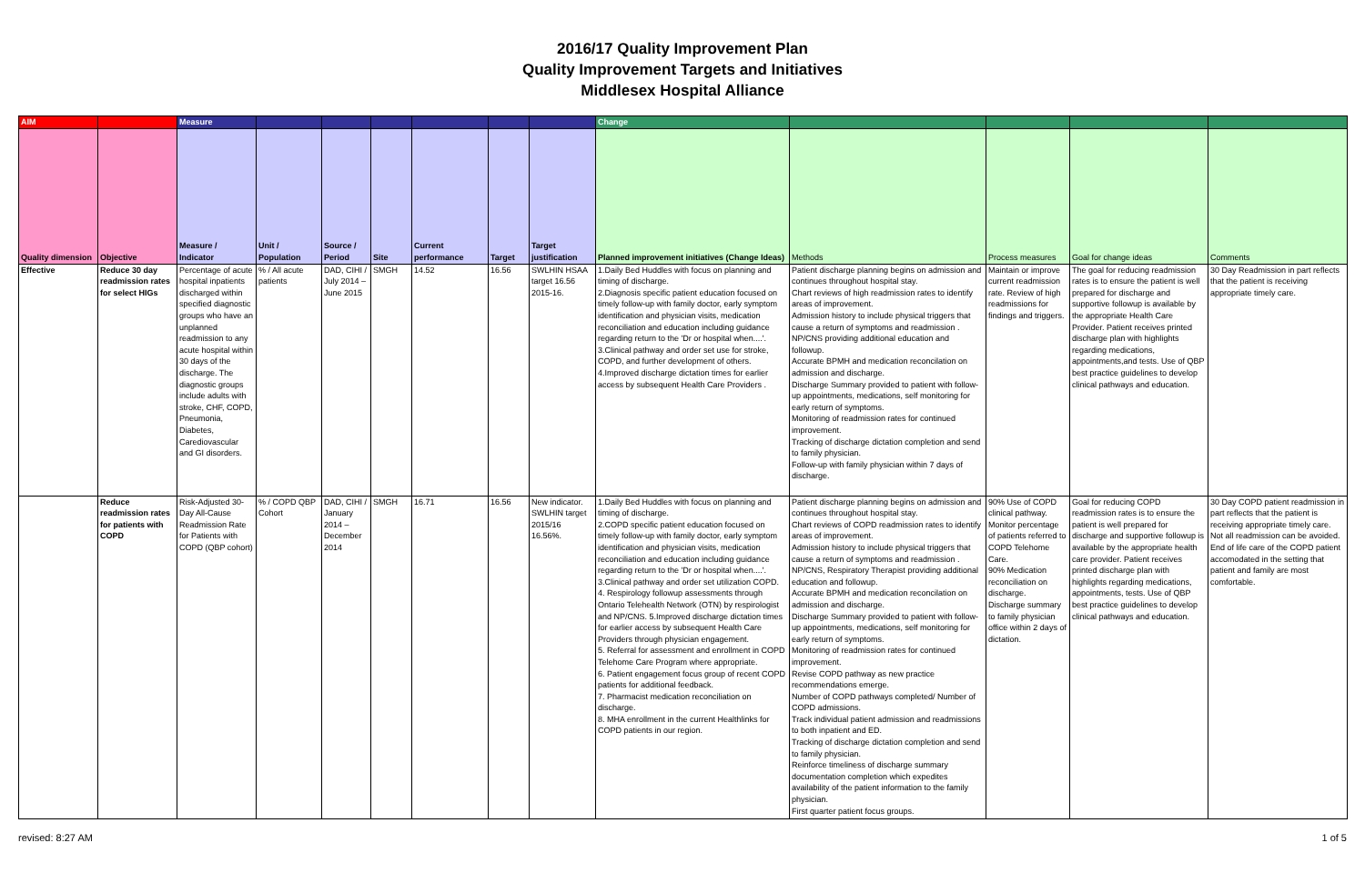2016/17 Quality Improvement Plan
Quality Improvement Targets and Initiatives
Middlesex Hospital Alliance
| AIM | | Measure | | | | | | | Change | | | | |
| Quality dimension | Objective | Measure / Indicator | Unit / Population | Source / Period | Site | Current performance | Target | Target justification | Planned improvement initiatives (Change Ideas) | Methods | Process measures | Goal for change ideas | Comments |
| Effective | Reduce 30 day readmission rates for select HIGs | Percentage of acute hospital inpatients discharged within specified diagnostic groups who have an unplanned readmission to any acute hospital within 30 days of the discharge. The diagnostic groups include adults with stroke, CHF, COPD, Pneumonia, Diabetes, Carediovascular and GI disorders. | % / All acute patients | DAD, CIHI / July 2014 – June 2015 | SMGH | 14.52 | 16.56 | SWLHIN HSAA target 16.56 2015-16. | 1.Daily Bed Huddles with focus on planning and timing of discharge. 2.Diagnosis specific patient education focused on timely follow-up with family doctor, early symptom identification and physician visits, medication reconciliation and education including guidance regarding return to the 'Dr or hospital when....'. 3.Clinical pathway and order set use for stroke, COPD, and further development of others. 4.Improved discharge dictation times for earlier access by subsequent Health Care Providers . | Patient discharge planning begins on admission and continues throughout hospital stay. Chart reviews of high readmission rates to identify areas of improvement. Admission history to include physical triggers that cause a return of symptoms and readmission . NP/CNS providing additional education and followup. Accurate BPMH and medication reconcilation on admission and discharge. Discharge Summary provided to patient with follow-up appointments, medications, self monitoring for early return of symptoms. Monitoring of readmission rates for continued improvement. Tracking of discharge dictation completion and send to family physician. Follow-up with family physician within 7 days of discharge. | Maintain or improve current readmission rate. Review of high readmissions for findings and triggers. | The goal for reducing readmission rates is to ensure the patient is well prepared for discharge and supportive followup is available by the appropriate Health Care Provider. Patient receives printed discharge plan with highlights regarding medications, appointments,and tests. Use of QBP best practice guidelines to develop clinical pathways and education. | 30 Day Readmission in part reflects that the patient is receiving appropriate timely care. |
| | Reduce readmission rates for patients with COPD | Risk-Adjusted 30-Day All-Cause Readmission Rate for Patients with COPD (QBP cohort) | % / COPD QBP Cohort | DAD, CIHI / January 2014 – December 2014 | SMGH | 16.71 | 16.56 | New indicator. SWLHIN target 2015/16 16.56%. | 1.Daily Bed Huddles with focus on planning and timing of discharge. 2.COPD specific patient education focused on timely follow-up with family doctor, early symptom identification and physician visits, medication reconciliation and education including guidance regarding return to the 'Dr or hospital when....'. 3.Clinical pathway and order set utilization COPD. 4. Respirology followup assessments through Ontario Telehealth Network (OTN) by respirologist and NP/CNS. 5.Improved discharge dictation times for earlier access by subsequent Health Care Providers through physician engagement. 5. Referral for assessment and enrollment in COPD Telehome Care Program where appropriate. 6. Patient engagement focus group of recent COPD patients for additional feedback. 7. Pharmacist medication reconciliation on discharge. 8. MHA enrollment in the current Healthlinks for COPD patients in our region. | Patient discharge planning begins on admission and continues throughout hospital stay. Chart reviews of COPD readmission rates to identify areas of improvement. Admission history to include physical triggers that cause a return of symptoms and readmission . NP/CNS, Respiratory Therapist providing additional education and followup. Accurate BPMH and medication reconcilation on admission and discharge. Discharge Summary provided to patient with follow-up appointments, medications, self monitoring for early return of symptoms. Monitoring of readmission rates for continued improvement. Revise COPD pathway as new practice recommendations emerge. Number of COPD pathways completed/ Number of COPD admissions. Track individual patient admission and readmissions to both inpatient and ED. Tracking of discharge dictation completion and send to family physician. Reinforce timeliness of discharge summary documentation completion which expedites availability of the patient information to the family physician. First quarter patient focus groups. | 90% Use of COPD clinical pathway. Monitor percentage of patients referred to COPD Telehome Care. 90% Medication reconciliation on discharge. Discharge summary to family physician office within 2 days of dictation. | Goal for reducing COPD readmission rates is to ensure the patient is well prepared for discharge and supportive followup is available by the appropriate health care provider. Patient receives printed discharge plan with highlights regarding medications, appointments, tests. Use of QBP best practice guidelines to develop clinical pathways and education. | 30 Day COPD patient readmission in part reflects that the patient is receiving appropriate timely care. Not all readmission can be avoided. End of life care of the COPD patient accomodated in the setting that patient and family are most comfortable. |
revised: 8:27 AM 1 of 5